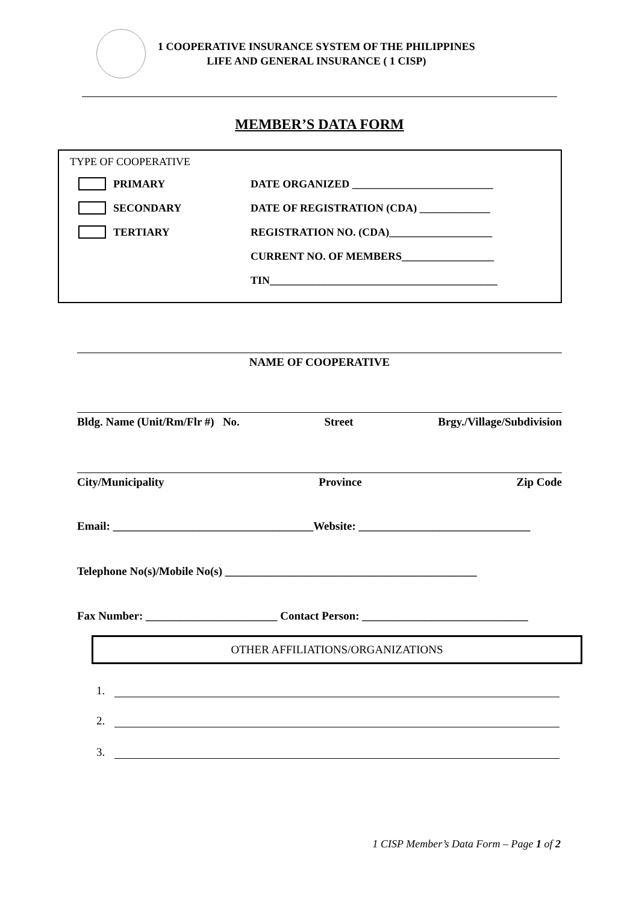1 COOPERATIVE INSURANCE SYSTEM OF THE PHILIPPINES
LIFE AND GENERAL INSURANCE ( 1 CISP)
MEMBER’S DATA FORM
TYPE OF COOPERATIVE
PRIMARY
DATE ORGANIZED __________________________
SECONDARY
DATE OF REGISTRATION (CDA) _____________
TERTIARY
REGISTRATION NO. (CDA)___________________
CURRENT NO. OF MEMBERS_________________
TIN__________________________________________
NAME OF COOPERATIVE
Bldg. Name (Unit/Rm/Flr #) No. Street Brgy./Village/Subdivision
City/Municipality Province Zip Code
Email: ___________________________________Website: ______________________________
Telephone No(s)/Mobile No(s) ____________________________________________
Fax Number: _______________________ Contact Person: _____________________________
OTHER AFFILIATIONS/ORGANIZATIONS
1.
2.
3.
1 CISP Member’s Data Form – Page 1 of 2